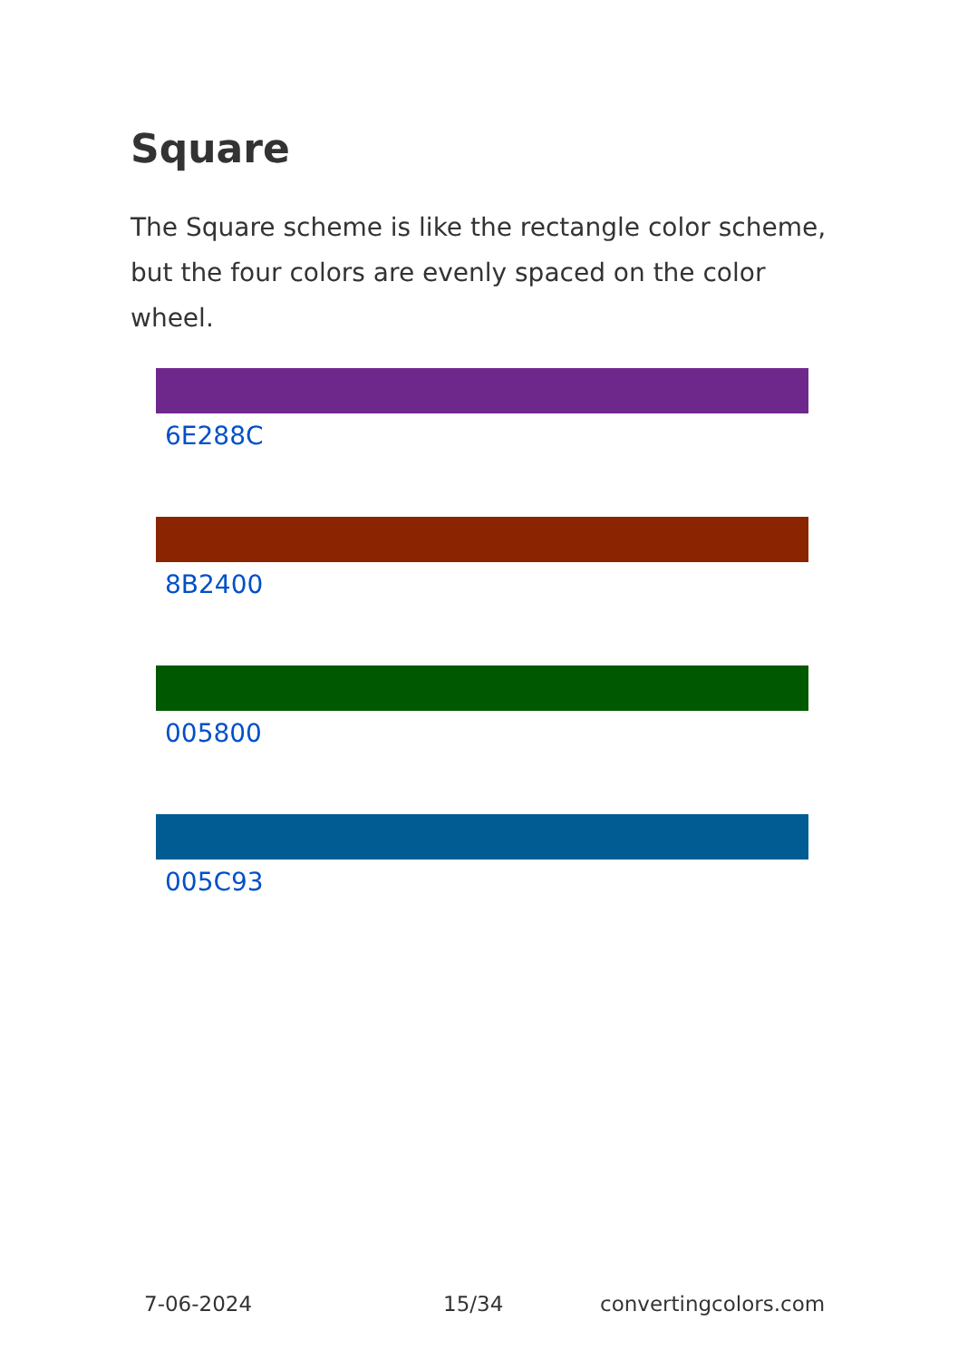Square
The Square scheme is like the rectangle color scheme, but the four colors are evenly spaced on the color wheel.
6E288C
8B2400
005800
005C93
7-06-2024 15/34 convertingcolors.com